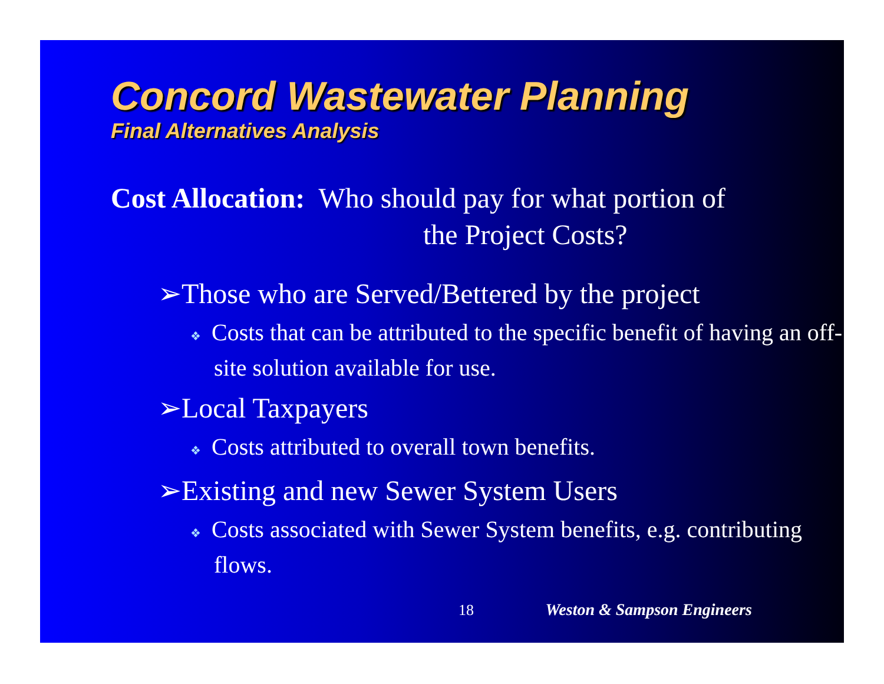Concord Wastewater Planning
Final Alternatives Analysis
Cost Allocation: Who should pay for what portion of
the Project Costs?
➢Those who are Served/Bettered by the project
❖ Costs that can be attributed to the specific benefit of having an off-site solution available for use.
➢Local Taxpayers
❖ Costs attributed to overall town benefits.
➢Existing and new Sewer System Users
❖ Costs associated with Sewer System benefits, e.g. contributing flows.
18 Weston & Sampson Engineers